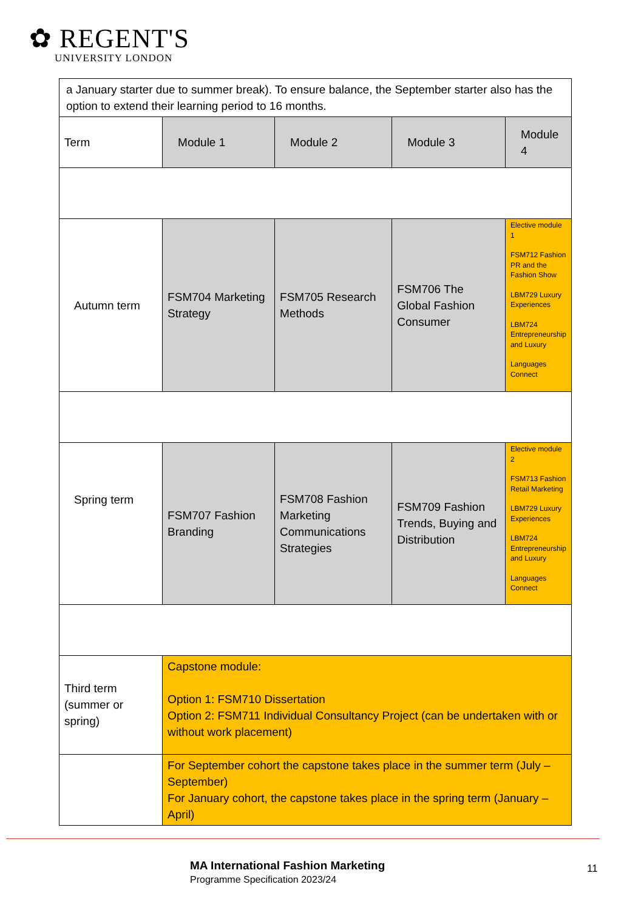✿ REGENT'S
UNIVERSITY LONDON
| a January starter due to summer break). To ensure balance, the September starter also has the option to extend their learning period to 16 months. | | | | |
| Term | Module 1 | Module 2 | Module 3 | Module 4 |
| Autumn term | FSM704 Marketing Strategy | FSM705 Research Methods | FSM706 The Global Fashion Consumer | Elective module 1 FSM712 Fashion PR and the Fashion Show LBM729 Luxury Experiences LBM724 Entrepreneurship and Luxury Languages Connect |
| Spring term | FSM707 Fashion Branding | FSM708 Fashion Marketing Communications Strategies | FSM709 Fashion Trends, Buying and Distribution | Elective module 2 FSM713 Fashion Retail Marketing LBM729 Luxury Experiences LBM724 Entrepreneurship and Luxury Languages Connect |
| Third term (summer or spring) | Capstone module: Option 1: FSM710 Dissertation Option 2: FSM711 Individual Consultancy Project (can be undertaken with or without work placement) | | | |
| | For September cohort the capstone takes place in the summer term (July – September) For January cohort, the capstone takes place in the spring term (January – April) | | | |
MA International Fashion Marketing
Programme Specification 2023/24
11